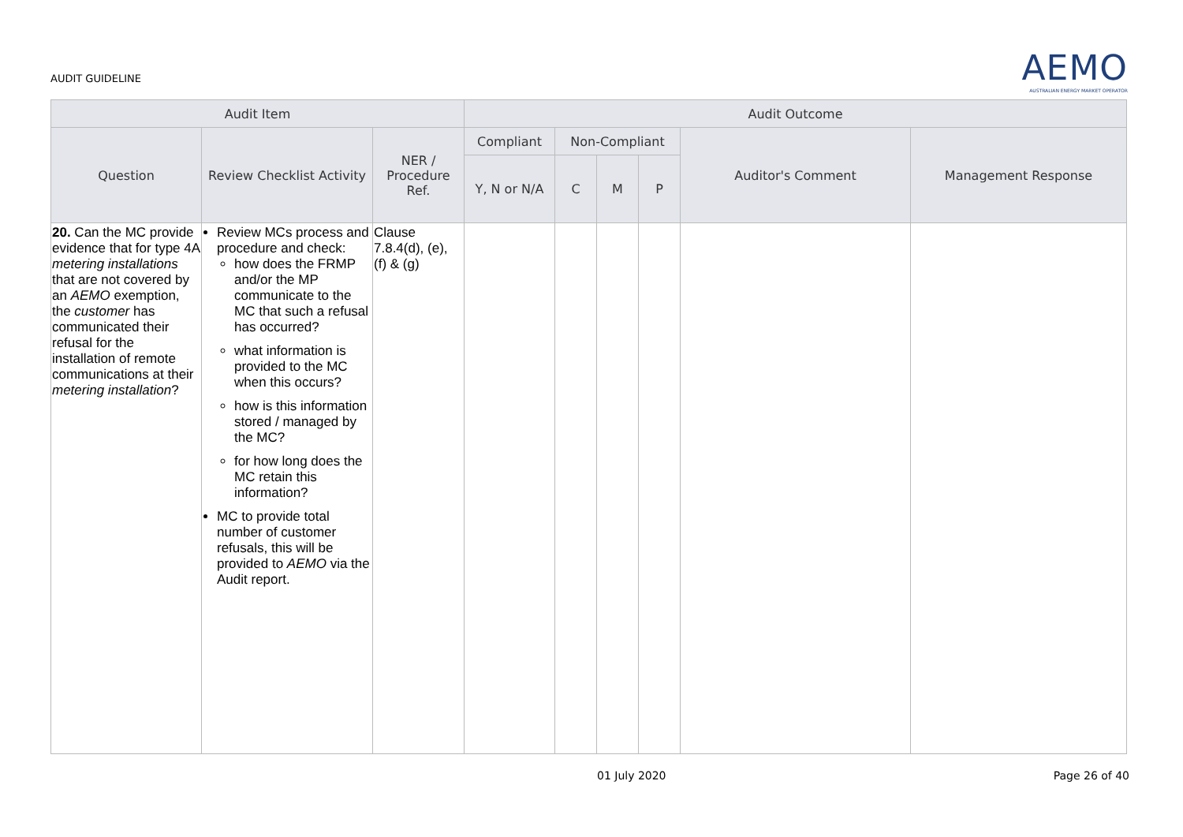AUDIT GUIDELINE
AEMO
AUSTRALIAN ENERGY MARKET OPERATOR
| Audit Item | | | Audit Outcome | | | | | |
| --- | --- | --- | --- | --- | --- | --- | --- | --- |
| Question | Review Checklist Activity | NER / Procedure Ref. | Compliant | Non-Compliant | | | Auditor's Comment | Management Response |
| | | | Y, N or N/A | C | M | P | | |
| 20. Can the MC provide evidence that for type 4A metering installations that are not covered by an AEMO exemption, the customer has communicated their refusal for the installation of remote communications at their metering installation ? | Review MCs process and procedure and check: how does the FRMP and/or the MP communicate to the MC that such a refusal has occurred? what information is provided to the MC when this occurs? how is this information stored / managed by the MC? for how long does the MC retain this information? MC to provide total number of customer refusals, this will be provided to AEMO via the Audit report. | Clause 7.8.4(d), (e), (f) & (g) | | | | | | |
01 July 2020 Page 26 of 40